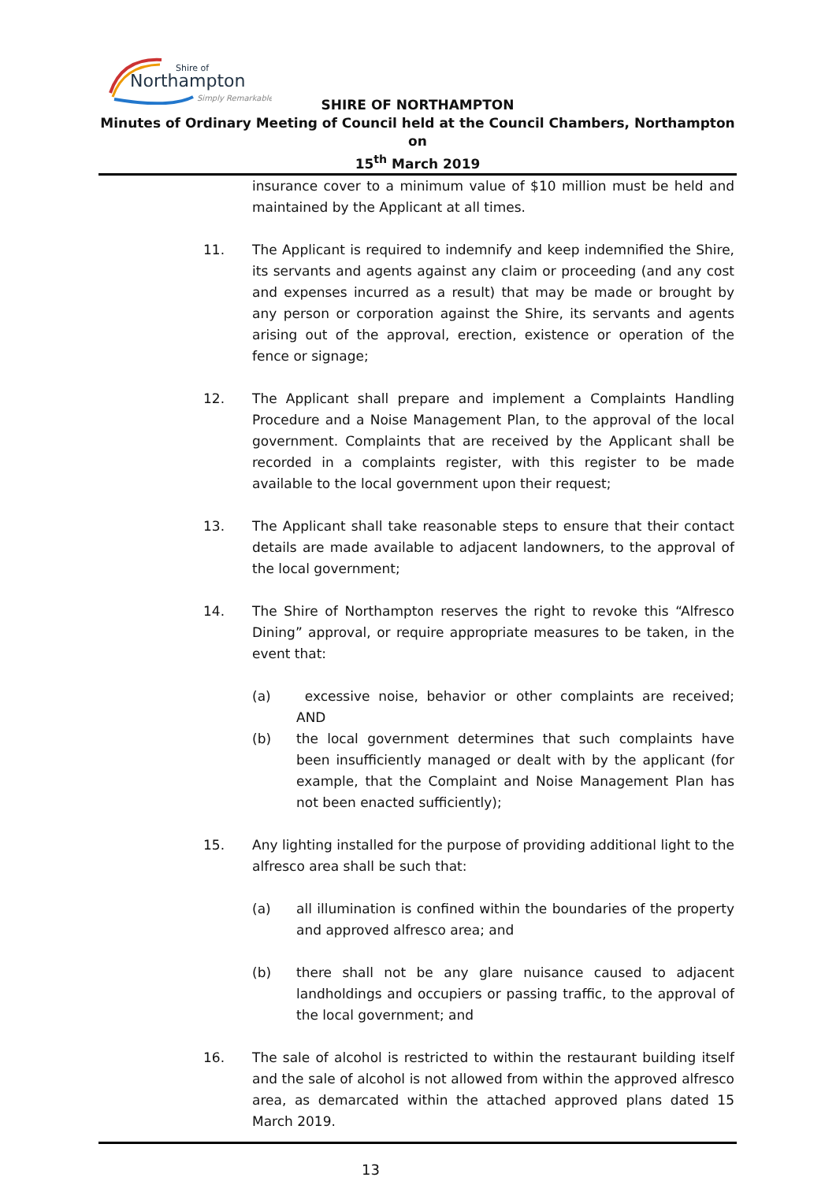Shire of
Northampton
Simply Remarkable
SHIRE OF NORTHAMPTON
Minutes of Ordinary Meeting of Council held at the Council Chambers, Northampton on
15<sup>th</sup> March 2019
insurance cover to a minimum value of $10 million must be held and maintained by the Applicant at all times.
11. The Applicant is required to indemnify and keep indemnified the Shire, its servants and agents against any claim or proceeding (and any cost and expenses incurred as a result) that may be made or brought by any person or corporation against the Shire, its servants and agents arising out of the approval, erection, existence or operation of the fence or signage;
12. The Applicant shall prepare and implement a Complaints Handling Procedure and a Noise Management Plan, to the approval of the local government. Complaints that are received by the Applicant shall be recorded in a complaints register, with this register to be made available to the local government upon their request;
13. The Applicant shall take reasonable steps to ensure that their contact details are made available to adjacent landowners, to the approval of the local government;
14. The Shire of Northampton reserves the right to revoke this “Alfresco Dining” approval, or require appropriate measures to be taken, in the event that:
(a) excessive noise, behavior or other complaints are received; AND
(b) the local government determines that such complaints have been insufficiently managed or dealt with by the applicant (for example, that the Complaint and Noise Management Plan has not been enacted sufficiently);
15. Any lighting installed for the purpose of providing additional light to the alfresco area shall be such that:
(a) all illumination is confined within the boundaries of the property and approved alfresco area; and
(b) there shall not be any glare nuisance caused to adjacent landholdings and occupiers or passing traffic, to the approval of the local government; and
16. The sale of alcohol is restricted to within the restaurant building itself and the sale of alcohol is not allowed from within the approved alfresco area, as demarcated within the attached approved plans dated 15 March 2019.
13